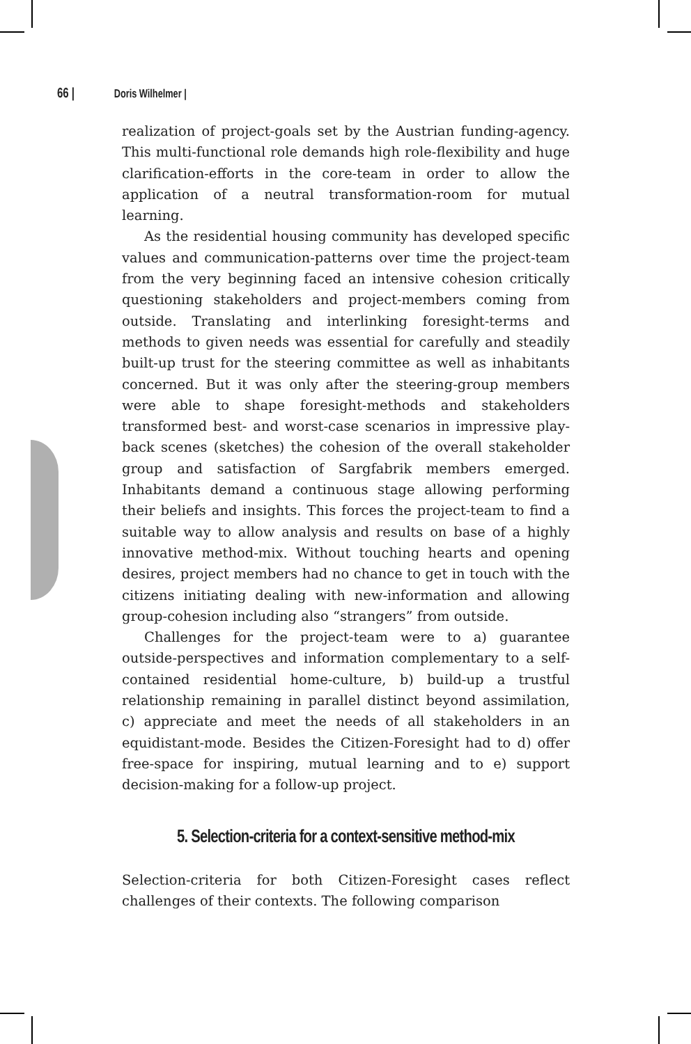66 | Doris Wilhelmer |
realization of project-goals set by the Austrian funding-agency. This multi-functional role demands high role-flexibility and huge clarification-efforts in the core-team in order to allow the application of a neutral transformation-room for mutual learning.
As the residential housing community has developed specific values and communication-patterns over time the project-team from the very beginning faced an intensive cohesion critically questioning stakeholders and project-members coming from outside. Translating and interlinking foresight-terms and methods to given needs was essential for carefully and steadily built-up trust for the steering committee as well as inhabitants concerned. But it was only after the steering-group members were able to shape foresight-methods and stakeholders transformed best- and worst-case scenarios in impressive play-back scenes (sketches) the cohesion of the overall stakeholder group and satisfaction of Sargfabrik members emerged. Inhabitants demand a continuous stage allowing performing their beliefs and insights. This forces the project-team to find a suitable way to allow analysis and results on base of a highly innovative method-mix. Without touching hearts and opening desires, project members had no chance to get in touch with the citizens initiating dealing with new-information and allowing group-cohesion including also “strangers” from outside.
Challenges for the project-team were to a) guarantee outside-perspectives and information complementary to a self-contained residential home-culture, b) build-up a trustful relationship remaining in parallel distinct beyond assimilation, c) appreciate and meet the needs of all stakeholders in an equidistant-mode. Besides the Citizen-Foresight had to d) offer free-space for inspiring, mutual learning and to e) support decision-making for a follow-up project.
5. Selection-criteria for a context-sensitive method-mix
Selection-criteria for both Citizen-Foresight cases reflect challenges of their contexts. The following comparison